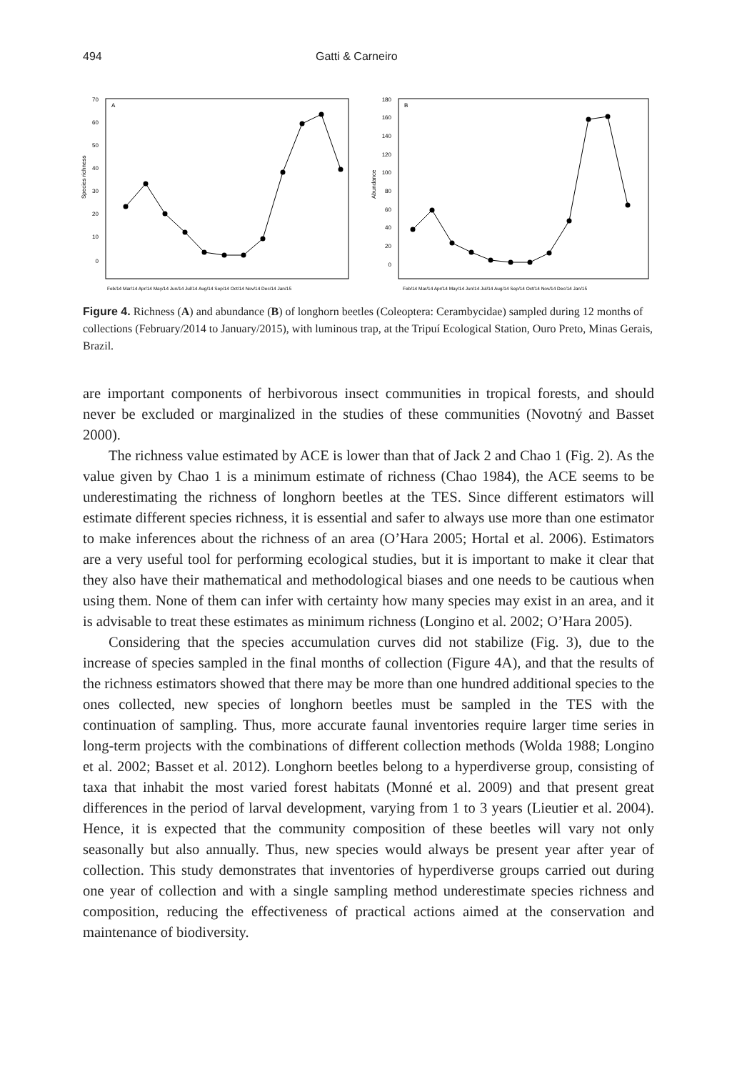494 Gatti & Carneiro
A
70
60
50
40
30
20
10
0
Species richness
Feb/14 Mar/14 Apr/14 May/14 Jun/14 Jul/14 Aug/14 Sep/14 Oct/14 Nov/14 Dec/14 Jan/15
B
180
160
140
120
100
80
60
40
20
0
Abundance
Feb/14 Mar/14 Apr/14 May/14 Jun/14 Jul/14 Aug/14 Sep/14 Oct/14 Nov/14 Dec/14 Jan/15
Figure 4. Richness (A) and abundance (B) of longhorn beetles (Coleoptera: Cerambycidae) sampled during 12 months of collections (February/2014 to January/2015), with luminous trap, at the Tripuí Ecological Station, Ouro Preto, Minas Gerais, Brazil.
are important components of herbivorous insect communities in tropical forests, and should never be excluded or marginalized in the studies of these communities (Novotný and Basset 2000).
The richness value estimated by ACE is lower than that of Jack 2 and Chao 1 (Fig. 2). As the value given by Chao 1 is a minimum estimate of richness (Chao 1984), the ACE seems to be underestimating the richness of longhorn beetles at the TES. Since different estimators will estimate different species richness, it is essential and safer to always use more than one estimator to make inferences about the richness of an area (O’Hara 2005; Hortal et al. 2006). Estimators are a very useful tool for performing ecological studies, but it is important to make it clear that they also have their mathematical and methodological biases and one needs to be cautious when using them. None of them can infer with certainty how many species may exist in an area, and it is advisable to treat these estimates as minimum richness (Longino et al. 2002; O’Hara 2005).
Considering that the species accumulation curves did not stabilize (Fig. 3), due to the increase of species sampled in the final months of collection (Figure 4A), and that the results of the richness estimators showed that there may be more than one hundred additional species to the ones collected, new species of longhorn beetles must be sampled in the TES with the continuation of sampling. Thus, more accurate faunal inventories require larger time series in long-term projects with the combinations of different collection methods (Wolda 1988; Longino et al. 2002; Basset et al. 2012). Longhorn beetles belong to a hyperdiverse group, consisting of taxa that inhabit the most varied forest habitats (Monné et al. 2009) and that present great differences in the period of larval development, varying from 1 to 3 years (Lieutier et al. 2004). Hence, it is expected that the community composition of these beetles will vary not only seasonally but also annually. Thus, new species would always be present year after year of collection. This study demonstrates that inventories of hyperdiverse groups carried out during one year of collection and with a single sampling method underestimate species richness and composition, reducing the effectiveness of practical actions aimed at the conservation and maintenance of biodiversity.